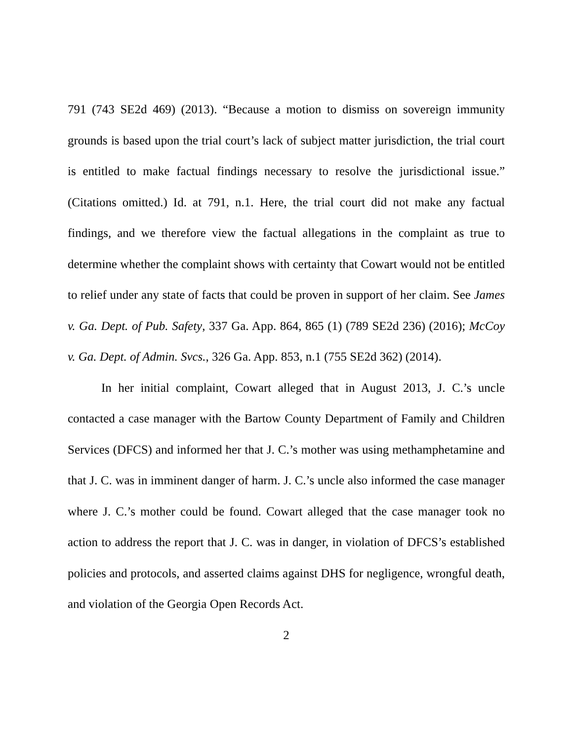791 (743 SE2d 469) (2013). “Because a motion to dismiss on sovereign immunity grounds is based upon the trial court’s lack of subject matter jurisdiction, the trial court is entitled to make factual findings necessary to resolve the jurisdictional issue.” (Citations omitted.) Id. at 791, n.1. Here, the trial court did not make any factual findings, and we therefore view the factual allegations in the complaint as true to determine whether the complaint shows with certainty that Cowart would not be entitled to relief under any state of facts that could be proven in support of her claim. See James v. Ga. Dept. of Pub. Safety, 337 Ga. App. 864, 865 (1) (789 SE2d 236) (2016); McCoy v. Ga. Dept. of Admin. Svcs., 326 Ga. App. 853, n.1 (755 SE2d 362) (2014).
In her initial complaint, Cowart alleged that in August 2013, J. C.’s uncle contacted a case manager with the Bartow County Department of Family and Children Services (DFCS) and informed her that J. C.’s mother was using methamphetamine and that J. C. was in imminent danger of harm. J. C.’s uncle also informed the case manager where J. C.’s mother could be found. Cowart alleged that the case manager took no action to address the report that J. C. was in danger, in violation of DFCS’s established policies and protocols, and asserted claims against DHS for negligence, wrongful death, and violation of the Georgia Open Records Act.
2